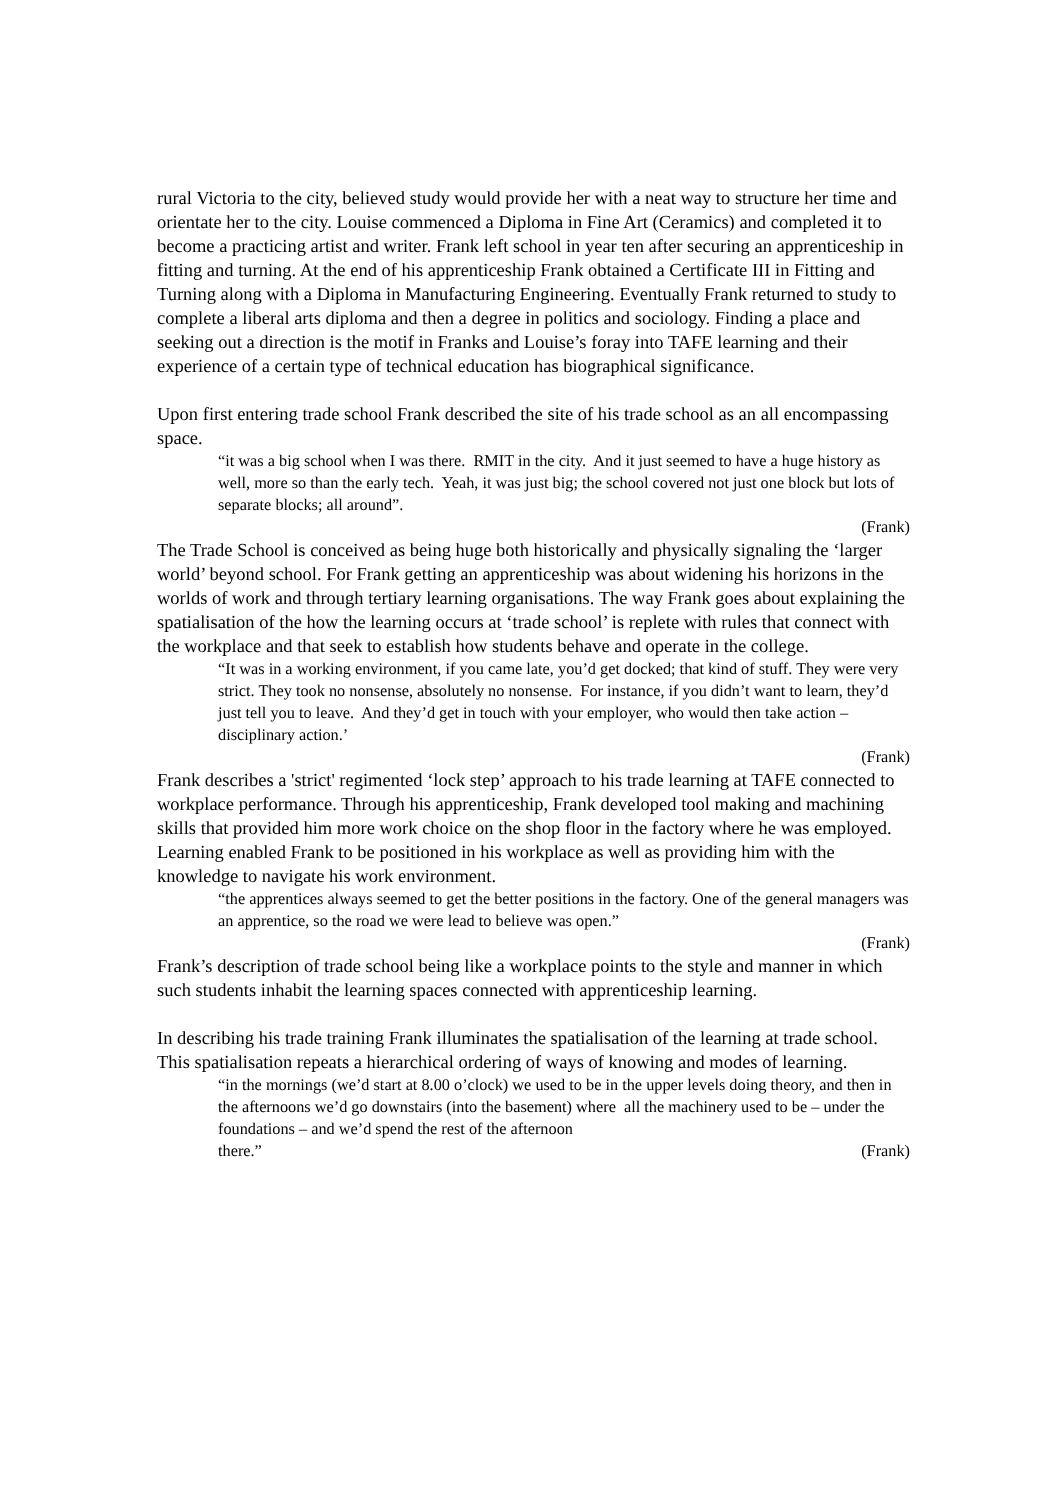rural Victoria to the city, believed study would provide her with a neat way to structure her time and orientate her to the city. Louise commenced a Diploma in Fine Art (Ceramics) and completed it to become a practicing artist and writer. Frank left school in year ten after securing an apprenticeship in fitting and turning. At the end of his apprenticeship Frank obtained a Certificate III in Fitting and Turning along with a Diploma in Manufacturing Engineering. Eventually Frank returned to study to complete a liberal arts diploma and then a degree in politics and sociology. Finding a place and seeking out a direction is the motif in Franks and Louise’s foray into TAFE learning and their experience of a certain type of technical education has biographical significance.
Upon first entering trade school Frank described the site of his trade school as an all encompassing space.
“it was a big school when I was there. RMIT in the city. And it just seemed to have a huge history as well, more so than the early tech. Yeah, it was just big; the school covered not just one block but lots of separate blocks; all around”.
(Frank)
The Trade School is conceived as being huge both historically and physically signaling the ‘larger world’ beyond school. For Frank getting an apprenticeship was about widening his horizons in the worlds of work and through tertiary learning organisations. The way Frank goes about explaining the spatialisation of the how the learning occurs at ‘trade school’ is replete with rules that connect with the workplace and that seek to establish how students behave and operate in the college.
“It was in a working environment, if you came late, you’d get docked; that kind of stuff. They were very strict. They took no nonsense, absolutely no nonsense. For instance, if you didn’t want to learn, they’d just tell you to leave. And they’d get in touch with your employer, who would then take action – disciplinary action.’
(Frank)
Frank describes a 'strict' regimented ‘lock step’ approach to his trade learning at TAFE connected to workplace performance. Through his apprenticeship, Frank developed tool making and machining skills that provided him more work choice on the shop floor in the factory where he was employed. Learning enabled Frank to be positioned in his workplace as well as providing him with the knowledge to navigate his work environment.
“the apprentices always seemed to get the better positions in the factory. One of the general managers was an apprentice, so the road we were lead to believe was open.”
(Frank)
Frank’s description of trade school being like a workplace points to the style and manner in which such students inhabit the learning spaces connected with apprenticeship learning.
In describing his trade training Frank illuminates the spatialisation of the learning at trade school. This spatialisation repeats a hierarchical ordering of ways of knowing and modes of learning.
“in the mornings (we’d start at 8.00 o’clock) we used to be in the upper levels doing theory, and then in the afternoons we’d go downstairs (into the basement) where all the machinery used to be – under the foundations – and we’d spend the rest of the afternoon
there.” (Frank)